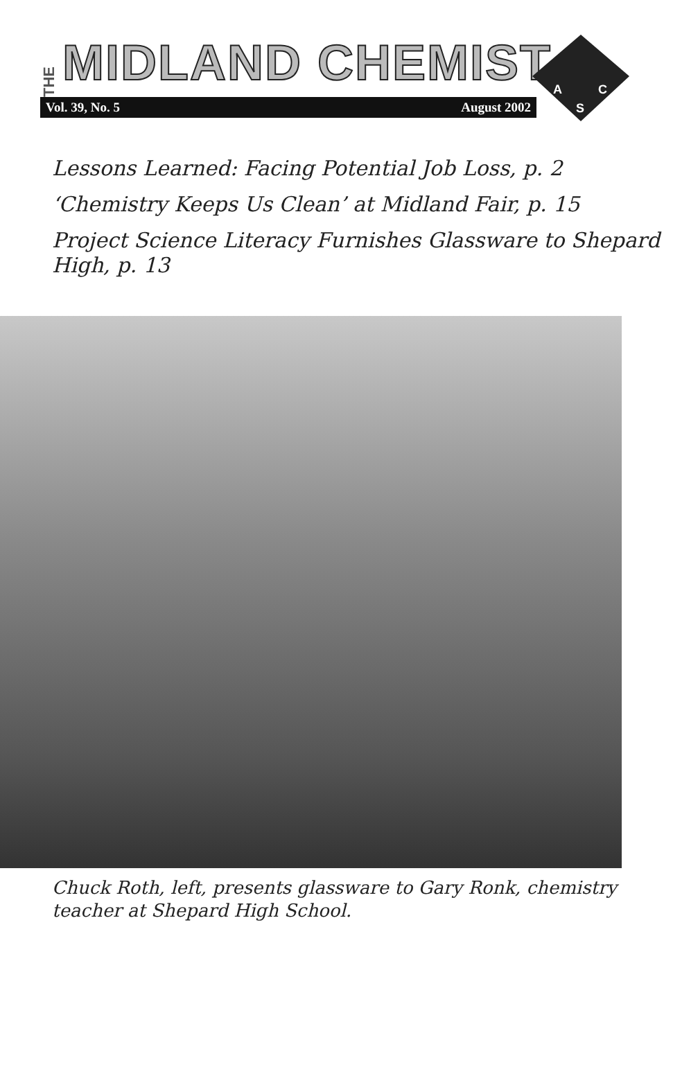THE MIDLAND CHEMIST
Vol. 39, No. 5 August 2002
A
C
S
Lessons Learned: Facing Potential Job Loss, p. 2
‘Chemistry Keeps Us Clean’ at Midland Fair, p. 15
Project Science Literacy Furnishes Glassware to Shepard High, p. 13
Chuck Roth, left, presents glassware to Gary Ronk, chemistry teacher at Shepard High School.